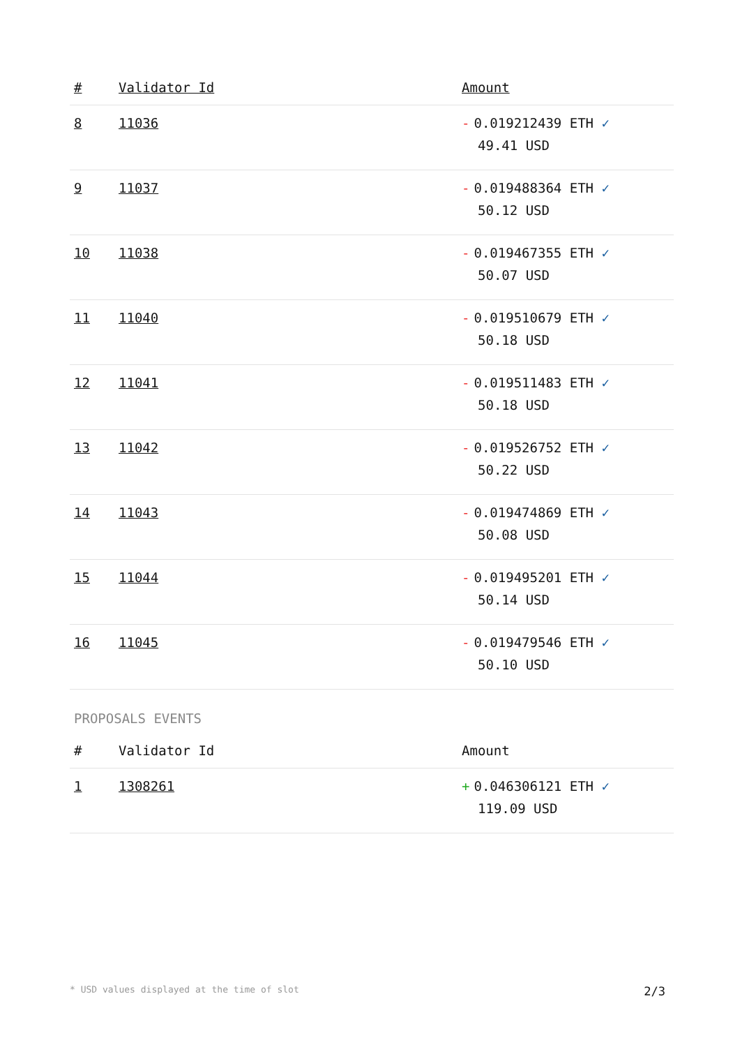| # | Validator Id | Amount |
| --- | --- | --- |
| 8 | 11036 | - 0.019212439 ETH ✓ 49.41 USD |
| 9 | 11037 | - 0.019488364 ETH ✓ 50.12 USD |
| 10 | 11038 | - 0.019467355 ETH ✓ 50.07 USD |
| 11 | 11040 | - 0.019510679 ETH ✓ 50.18 USD |
| 12 | 11041 | - 0.019511483 ETH ✓ 50.18 USD |
| 13 | 11042 | - 0.019526752 ETH ✓ 50.22 USD |
| 14 | 11043 | - 0.019474869 ETH ✓ 50.08 USD |
| 15 | 11044 | - 0.019495201 ETH ✓ 50.14 USD |
| 16 | 11045 | - 0.019479546 ETH ✓ 50.10 USD |
PROPOSALS EVENTS
| # | Validator Id | Amount |
| --- | --- | --- |
| 1 | 1308261 | + 0.046306121 ETH ✓ 119.09 USD |
* USD values displayed at the time of slot 2/3